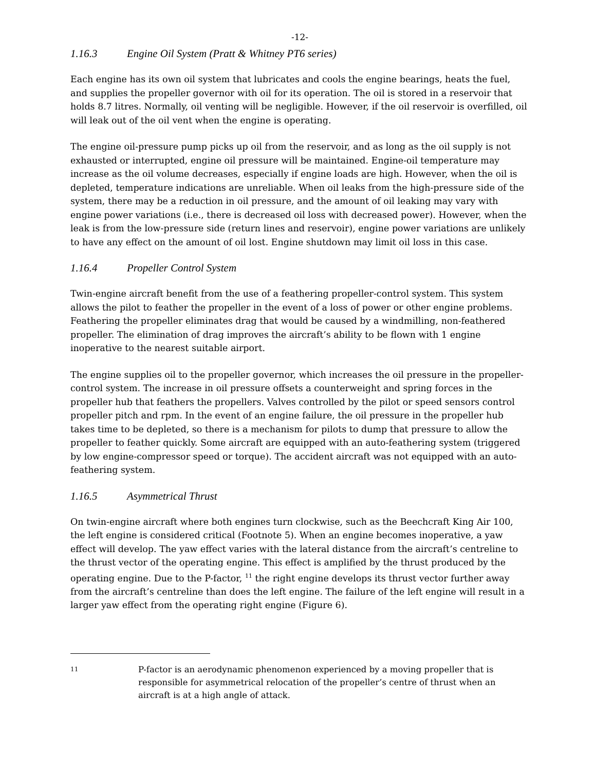-12-
1.16.3 Engine Oil System (Pratt & Whitney PT6 series)
Each engine has its own oil system that lubricates and cools the engine bearings, heats the fuel, and supplies the propeller governor with oil for its operation. The oil is stored in a reservoir that holds 8.7 litres. Normally, oil venting will be negligible. However, if the oil reservoir is overfilled, oil will leak out of the oil vent when the engine is operating.
The engine oil-pressure pump picks up oil from the reservoir, and as long as the oil supply is not exhausted or interrupted, engine oil pressure will be maintained. Engine-oil temperature may increase as the oil volume decreases, especially if engine loads are high. However, when the oil is depleted, temperature indications are unreliable. When oil leaks from the high-pressure side of the system, there may be a reduction in oil pressure, and the amount of oil leaking may vary with engine power variations (i.e., there is decreased oil loss with decreased power). However, when the leak is from the low-pressure side (return lines and reservoir), engine power variations are unlikely to have any effect on the amount of oil lost. Engine shutdown may limit oil loss in this case.
1.16.4 Propeller Control System
Twin-engine aircraft benefit from the use of a feathering propeller-control system. This system allows the pilot to feather the propeller in the event of a loss of power or other engine problems. Feathering the propeller eliminates drag that would be caused by a windmilling, non-feathered propeller. The elimination of drag improves the aircraft’s ability to be flown with 1 engine inoperative to the nearest suitable airport.
The engine supplies oil to the propeller governor, which increases the oil pressure in the propeller-control system. The increase in oil pressure offsets a counterweight and spring forces in the propeller hub that feathers the propellers. Valves controlled by the pilot or speed sensors control propeller pitch and rpm. In the event of an engine failure, the oil pressure in the propeller hub takes time to be depleted, so there is a mechanism for pilots to dump that pressure to allow the propeller to feather quickly. Some aircraft are equipped with an auto-feathering system (triggered by low engine-compressor speed or torque). The accident aircraft was not equipped with an auto-feathering system.
1.16.5 Asymmetrical Thrust
On twin-engine aircraft where both engines turn clockwise, such as the Beechcraft King Air 100, the left engine is considered critical (Footnote 5). When an engine becomes inoperative, a yaw effect will develop. The yaw effect varies with the lateral distance from the aircraft’s centreline to the thrust vector of the operating engine. This effect is amplified by the thrust produced by the operating engine. Due to the P-factor, <sup>11</sup> the right engine develops its thrust vector further away from the aircraft’s centreline than does the left engine. The failure of the left engine will result in a larger yaw effect from the operating right engine (Figure 6).
11
P-factor is an aerodynamic phenomenon experienced by a moving propeller that is responsible for asymmetrical relocation of the propeller’s centre of thrust when an aircraft is at a high angle of attack.